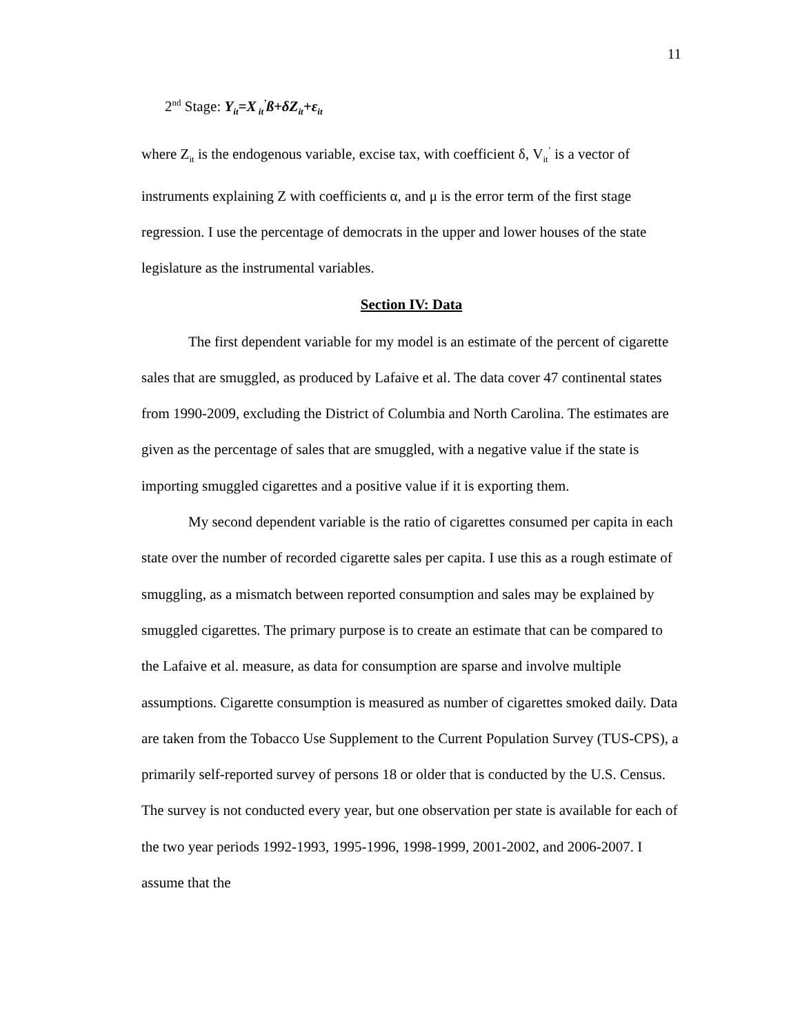11
2<sup>nd</sup> Stage: Y<sub>it</sub>=X<sub>it</sub><sup>’</sup>ß+δZ<sub>it</sub>+ε<sub>it</sub>
where Z<sub>it</sub> is the endogenous variable, excise tax, with coefficient δ, V<sub>it</sub><sup>’</sup> is a vector of instruments explaining Z with coefficients α, and μ is the error term of the first stage regression. I use the percentage of democrats in the upper and lower houses of the state legislature as the instrumental variables.
Section IV: Data
The first dependent variable for my model is an estimate of the percent of cigarette sales that are smuggled, as produced by Lafaive et al. The data cover 47 continental states from 1990-2009, excluding the District of Columbia and North Carolina. The estimates are given as the percentage of sales that are smuggled, with a negative value if the state is importing smuggled cigarettes and a positive value if it is exporting them.
My second dependent variable is the ratio of cigarettes consumed per capita in each state over the number of recorded cigarette sales per capita. I use this as a rough estimate of smuggling, as a mismatch between reported consumption and sales may be explained by smuggled cigarettes. The primary purpose is to create an estimate that can be compared to the Lafaive et al. measure, as data for consumption are sparse and involve multiple assumptions. Cigarette consumption is measured as number of cigarettes smoked daily. Data are taken from the Tobacco Use Supplement to the Current Population Survey (TUS-CPS), a primarily self-reported survey of persons 18 or older that is conducted by the U.S. Census. The survey is not conducted every year, but one observation per state is available for each of the two year periods 1992-1993, 1995-1996, 1998-1999, 2001-2002, and 2006-2007. I assume that the